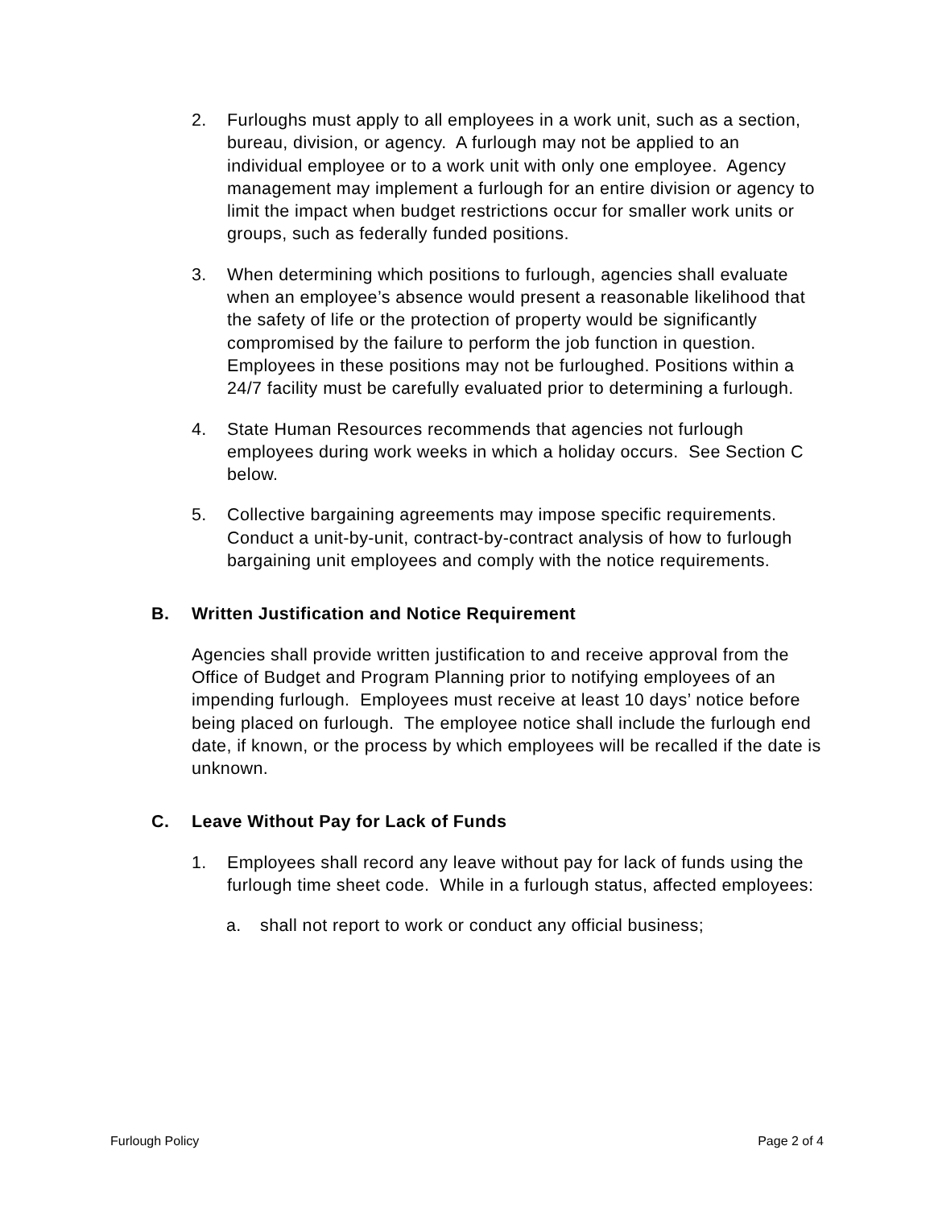2. Furloughs must apply to all employees in a work unit, such as a section, bureau, division, or agency. A furlough may not be applied to an individual employee or to a work unit with only one employee. Agency management may implement a furlough for an entire division or agency to limit the impact when budget restrictions occur for smaller work units or groups, such as federally funded positions.
3. When determining which positions to furlough, agencies shall evaluate when an employee’s absence would present a reasonable likelihood that the safety of life or the protection of property would be significantly compromised by the failure to perform the job function in question. Employees in these positions may not be furloughed. Positions within a 24/7 facility must be carefully evaluated prior to determining a furlough.
4. State Human Resources recommends that agencies not furlough employees during work weeks in which a holiday occurs. See Section C below.
5. Collective bargaining agreements may impose specific requirements. Conduct a unit-by-unit, contract-by-contract analysis of how to furlough bargaining unit employees and comply with the notice requirements.
B. Written Justification and Notice Requirement
Agencies shall provide written justification to and receive approval from the Office of Budget and Program Planning prior to notifying employees of an impending furlough. Employees must receive at least 10 days’ notice before being placed on furlough. The employee notice shall include the furlough end date, if known, or the process by which employees will be recalled if the date is unknown.
C. Leave Without Pay for Lack of Funds
1. Employees shall record any leave without pay for lack of funds using the furlough time sheet code. While in a furlough status, affected employees:
a. shall not report to work or conduct any official business;
Furlough Policy Page 2 of 4